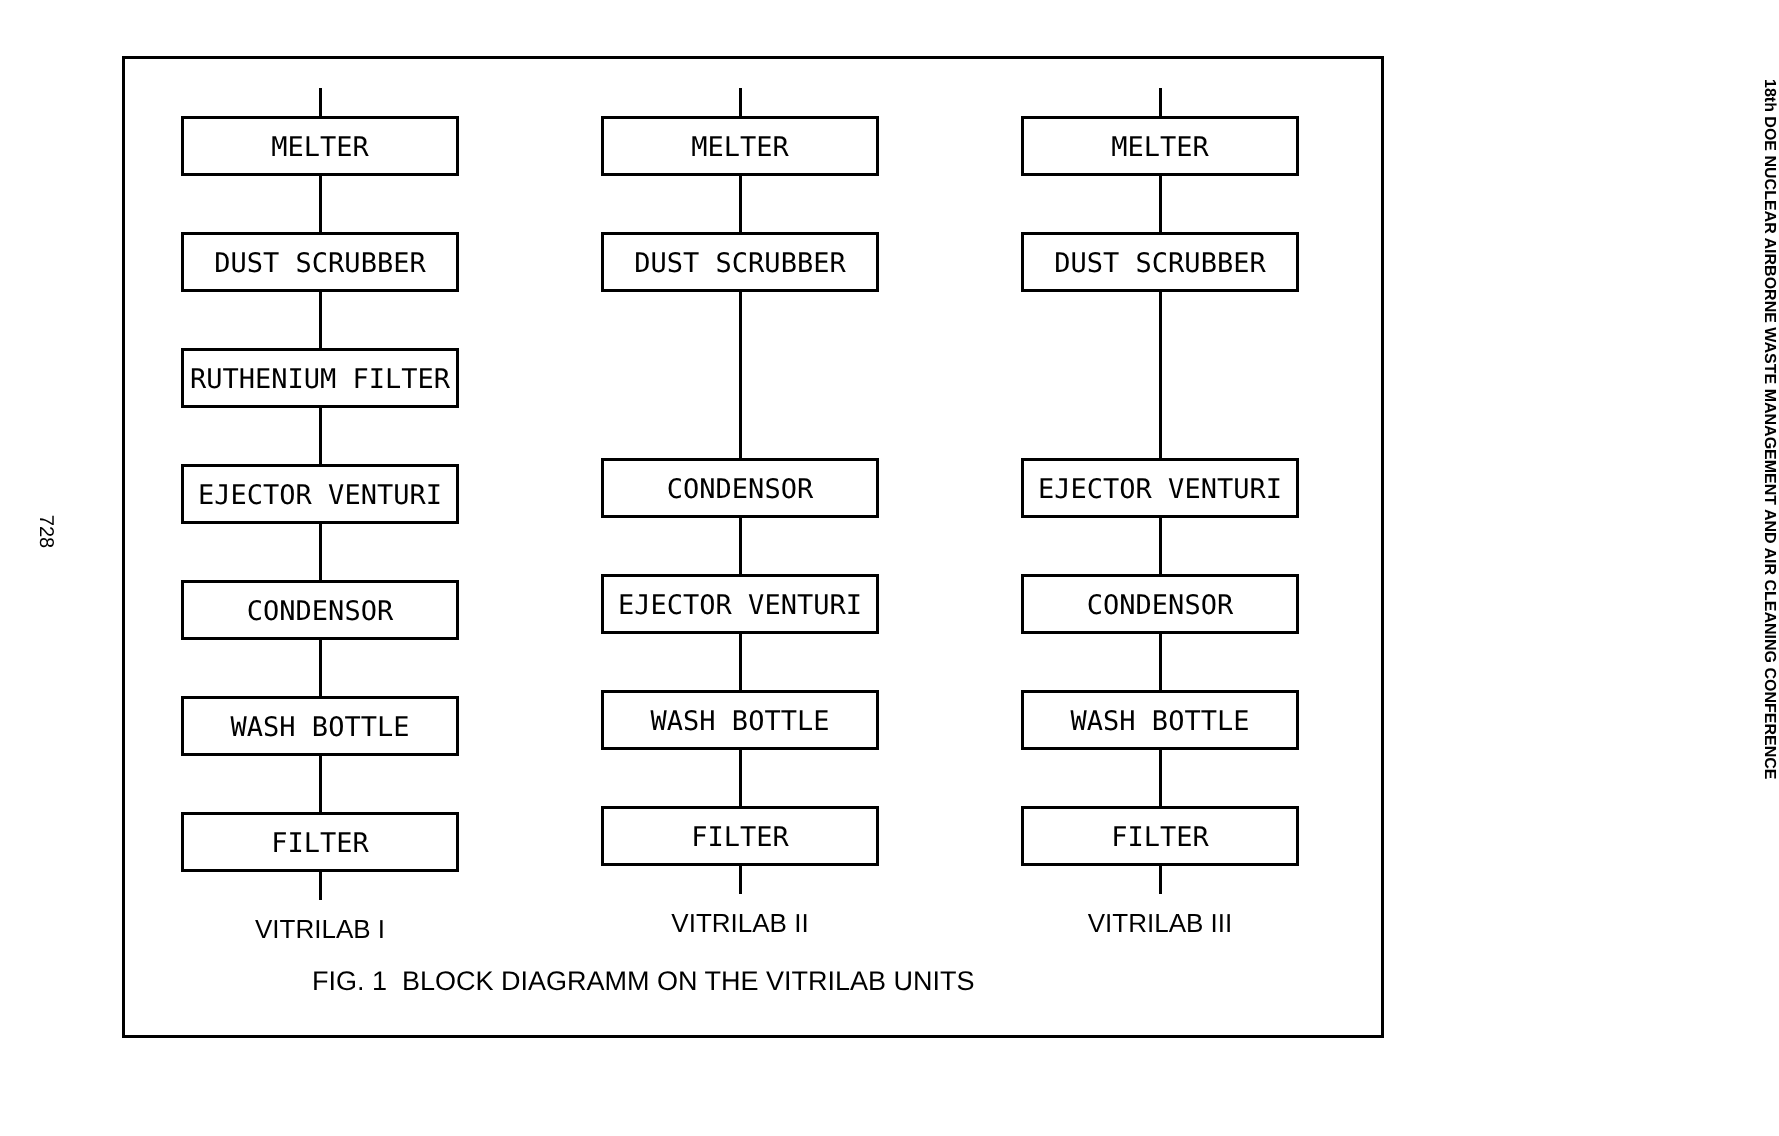728
MELTER
DUST SCRUBBER
RUTHENIUM FILTER
EJECTOR VENTURI
CONDENSOR
WASH BOTTLE
FILTER
VITRILAB I
MELTER
DUST SCRUBBER
CONDENSOR
EJECTOR VENTURI
WASH BOTTLE
FILTER
VITRILAB II
MELTER
DUST SCRUBBER
EJECTOR VENTURI
CONDENSOR
WASH BOTTLE
FILTER
VITRILAB III
FIG. 1 BLOCK DIAGRAMM ON THE VITRILAB UNITS
18th DOE NUCLEAR AIRBORNE WASTE MANAGEMENT AND AIR CLEANING CONFERENCE